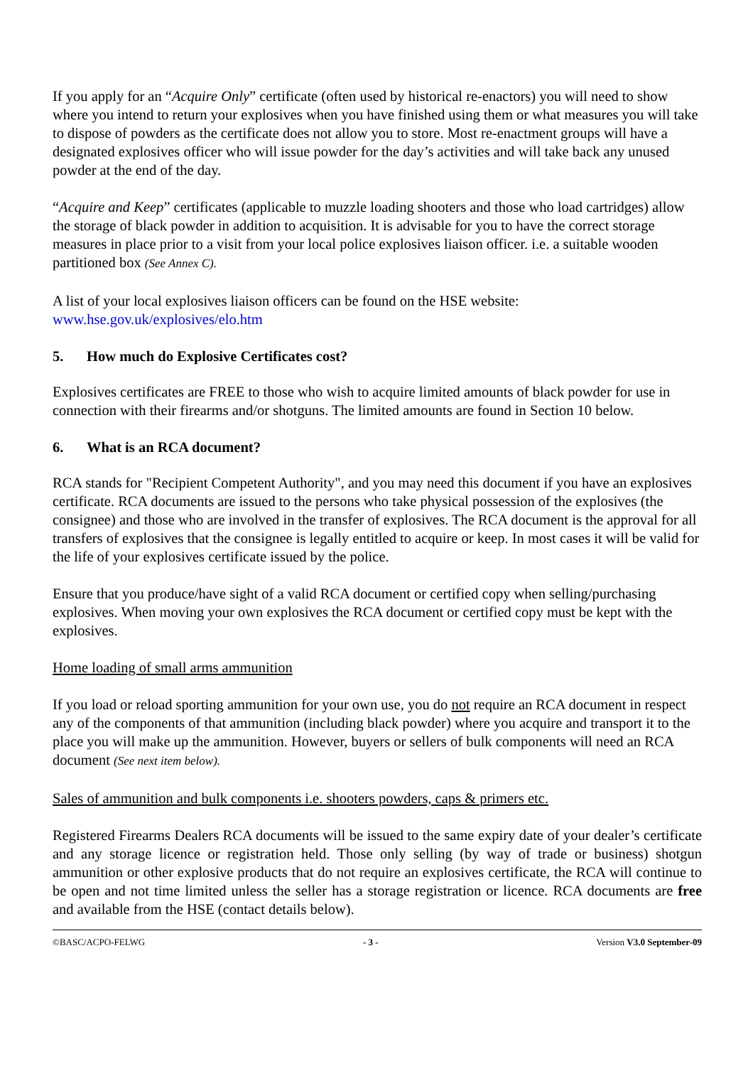If you apply for an “Acquire Only” certificate (often used by historical re-enactors) you will need to show where you intend to return your explosives when you have finished using them or what measures you will take to dispose of powders as the certificate does not allow you to store. Most re-enactment groups will have a designated explosives officer who will issue powder for the day’s activities and will take back any unused powder at the end of the day.
“Acquire and Keep” certificates (applicable to muzzle loading shooters and those who load cartridges) allow the storage of black powder in addition to acquisition. It is advisable for you to have the correct storage measures in place prior to a visit from your local police explosives liaison officer. i.e. a suitable wooden partitioned box (See Annex C).
A list of your local explosives liaison officers can be found on the HSE website:
www.hse.gov.uk/explosives/elo.htm
5. How much do Explosive Certificates cost?
Explosives certificates are FREE to those who wish to acquire limited amounts of black powder for use in connection with their firearms and/or shotguns. The limited amounts are found in Section 10 below.
6. What is an RCA document?
RCA stands for "Recipient Competent Authority", and you may need this document if you have an explosives certificate. RCA documents are issued to the persons who take physical possession of the explosives (the consignee) and those who are involved in the transfer of explosives. The RCA document is the approval for all transfers of explosives that the consignee is legally entitled to acquire or keep. In most cases it will be valid for the life of your explosives certificate issued by the police.
Ensure that you produce/have sight of a valid RCA document or certified copy when selling/purchasing explosives. When moving your own explosives the RCA document or certified copy must be kept with the explosives.
Home loading of small arms ammunition
If you load or reload sporting ammunition for your own use, you do not require an RCA document in respect any of the components of that ammunition (including black powder) where you acquire and transport it to the place you will make up the ammunition. However, buyers or sellers of bulk components will need an RCA document (See next item below).
Sales of ammunition and bulk components i.e. shooters powders, caps & primers etc.
Registered Firearms Dealers RCA documents will be issued to the same expiry date of your dealer’s certificate and any storage licence or registration held. Those only selling (by way of trade or business) shotgun ammunition or other explosive products that do not require an explosives certificate, the RCA will continue to be open and not time limited unless the seller has a storage registration or licence. RCA documents are free and available from the HSE (contact details below).
©BASC/ACPO-FELWG - 3 - Version V3.0 September-09